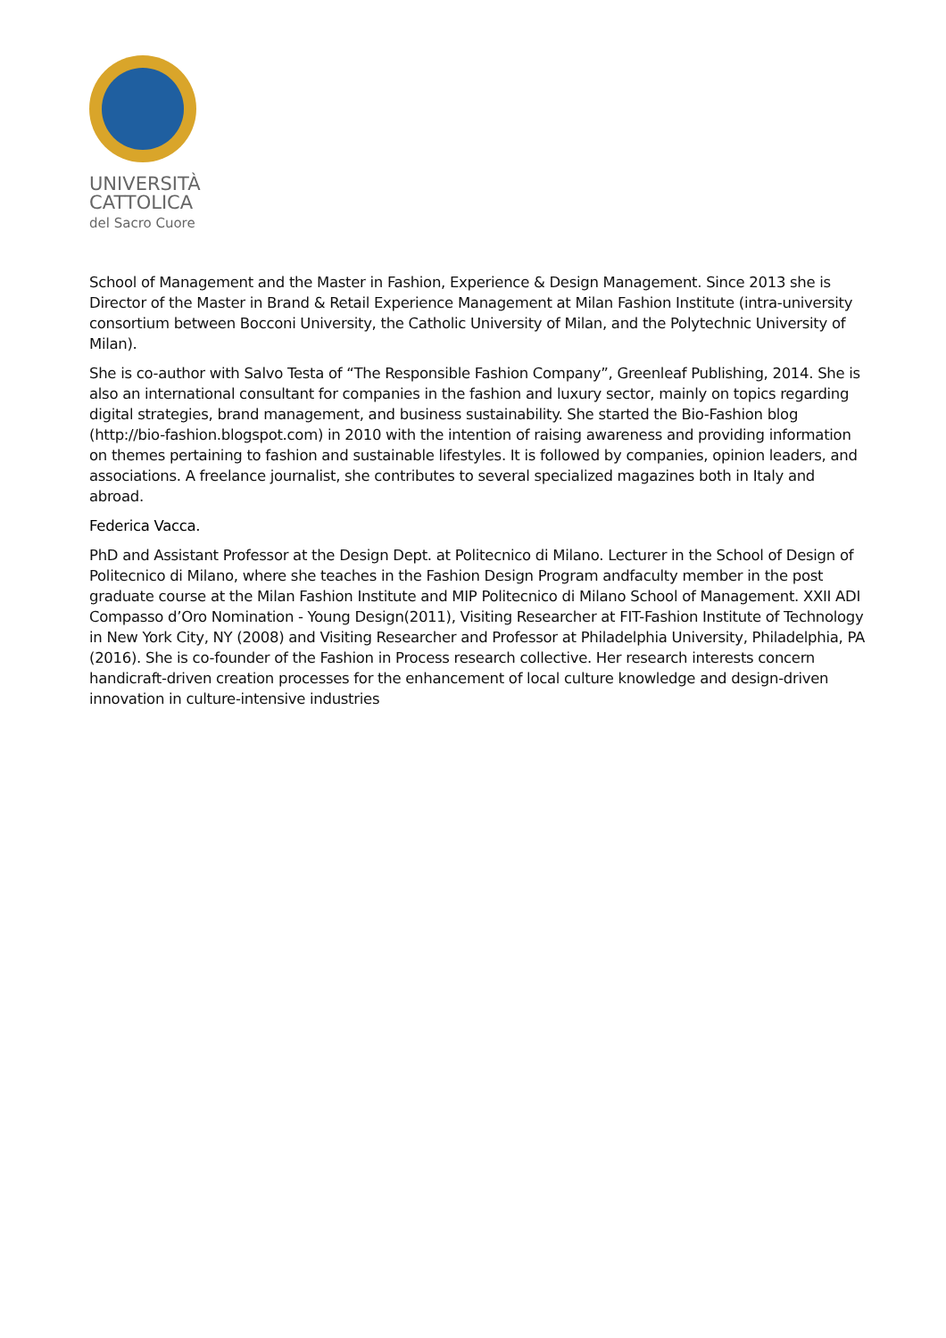UNIVERSITÀ
CATTOLICA
del Sacro Cuore
School of Management and the Master in Fashion, Experience & Design Management. Since 2013 she is Director of the Master in Brand & Retail Experience Management at Milan Fashion Institute (intra-university consortium between Bocconi University, the Catholic University of Milan, and the Polytechnic University of Milan).
She is co-author with Salvo Testa of “The Responsible Fashion Company”, Greenleaf Publishing, 2014. She is also an international consultant for companies in the fashion and luxury sector, mainly on topics regarding digital strategies, brand management, and business sustainability. She started the Bio-Fashion blog (http://bio-fashion.blogspot.com) in 2010 with the intention of raising awareness and providing information on themes pertaining to fashion and sustainable lifestyles. It is followed by companies, opinion leaders, and associations. A freelance journalist, she contributes to several specialized magazines both in Italy and abroad.
Federica Vacca.
PhD and Assistant Professor at the Design Dept. at Politecnico di Milano. Lecturer in the School of Design of Politecnico di Milano, where she teaches in the Fashion Design Program andfaculty member in the post graduate course at the Milan Fashion Institute and MIP Politecnico di Milano School of Management. XXII ADI Compasso d’Oro Nomination - Young Design(2011), Visiting Researcher at FIT-Fashion Institute of Technology in New York City, NY (2008) and Visiting Researcher and Professor at Philadelphia University, Philadelphia, PA (2016). She is co-founder of the Fashion in Process research collective. Her research interests concern handicraft-driven creation processes for the enhancement of local culture knowledge and design-driven innovation in culture-intensive industries